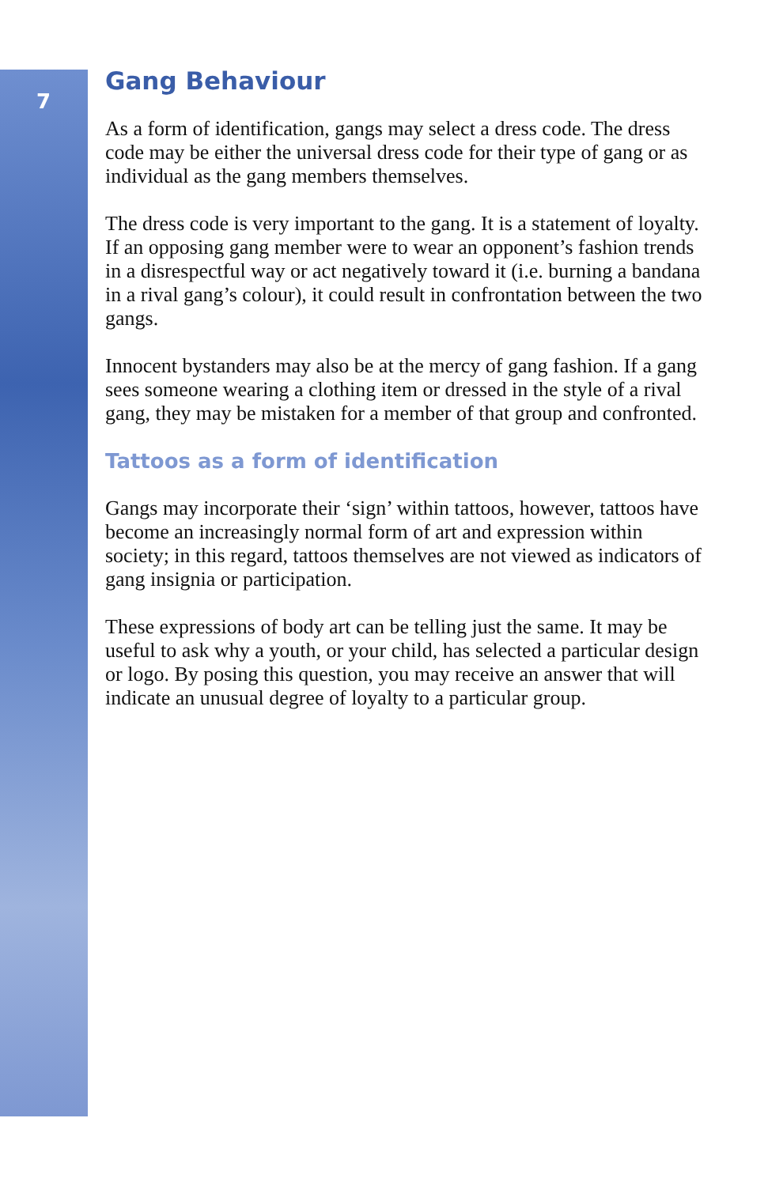7
Gang Behaviour
As a form of identification, gangs may select a dress code. The dress code may be either the universal dress code for their type of gang or as individual as the gang members themselves.
The dress code is very important to the gang. It is a statement of loyalty. If an opposing gang member were to wear an opponent’s fashion trends in a disrespectful way or act negatively toward it (i.e. burning a bandana in a rival gang’s colour), it could result in confrontation between the two gangs.
Innocent bystanders may also be at the mercy of gang fashion. If a gang sees someone wearing a clothing item or dressed in the style of a rival gang, they may be mistaken for a member of that group and confronted.
Tattoos as a form of identification
Gangs may incorporate their ‘sign’ within tattoos, however, tattoos have become an increasingly normal form of art and expression within society; in this regard, tattoos themselves are not viewed as indicators of gang insignia or participation.
These expressions of body art can be telling just the same. It may be useful to ask why a youth, or your child, has selected a particular design or logo. By posing this question, you may receive an answer that will indicate an unusual degree of loyalty to a particular group.